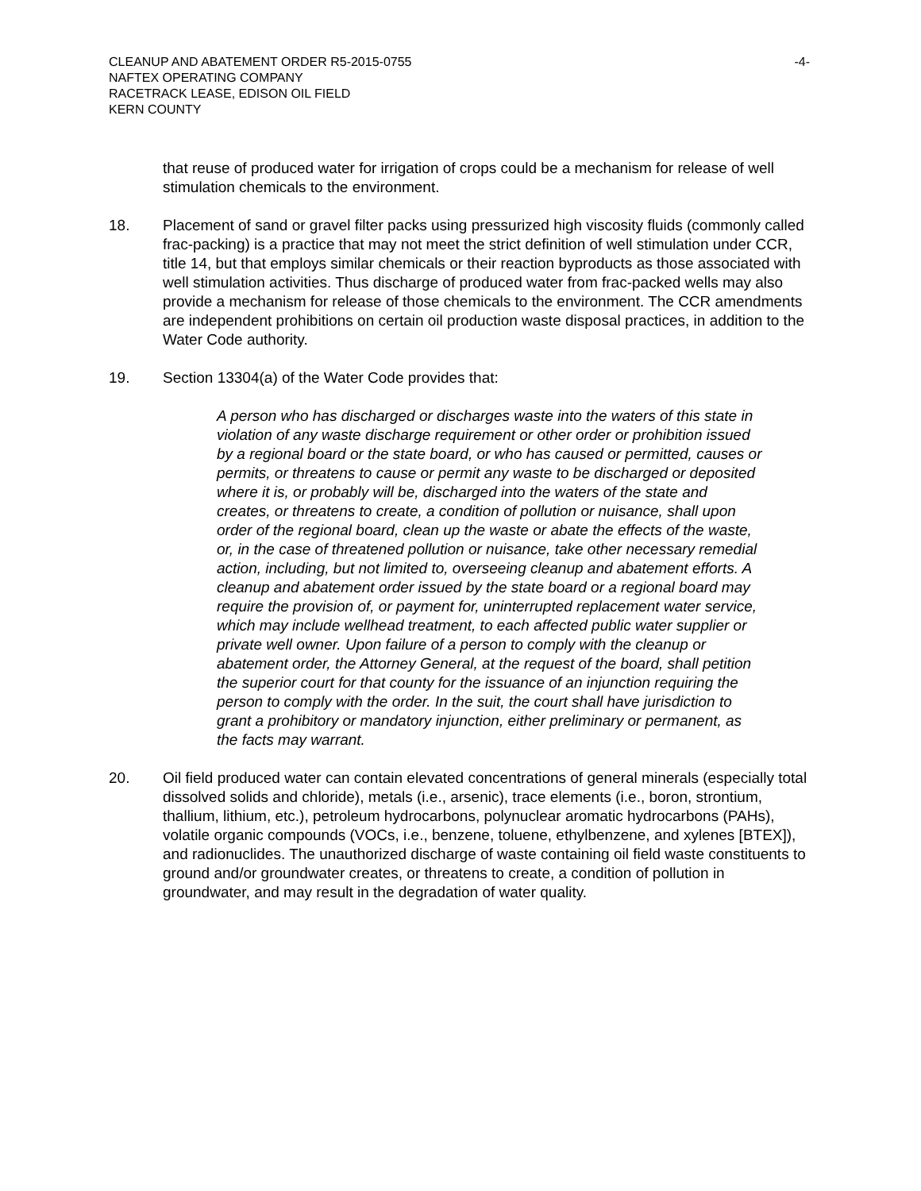CLEANUP AND ABATEMENT ORDER R5-2015-0755 -4-
NAFTEX OPERATING COMPANY
RACETRACK LEASE, EDISON OIL FIELD
KERN COUNTY
that reuse of produced water for irrigation of crops could be a mechanism for release of well stimulation chemicals to the environment.
18. Placement of sand or gravel filter packs using pressurized high viscosity fluids (commonly called frac-packing) is a practice that may not meet the strict definition of well stimulation under CCR, title 14, but that employs similar chemicals or their reaction byproducts as those associated with well stimulation activities. Thus discharge of produced water from frac-packed wells may also provide a mechanism for release of those chemicals to the environment. The CCR amendments are independent prohibitions on certain oil production waste disposal practices, in addition to the Water Code authority.
19. Section 13304(a) of the Water Code provides that:
A person who has discharged or discharges waste into the waters of this state in violation of any waste discharge requirement or other order or prohibition issued by a regional board or the state board, or who has caused or permitted, causes or permits, or threatens to cause or permit any waste to be discharged or deposited where it is, or probably will be, discharged into the waters of the state and creates, or threatens to create, a condition of pollution or nuisance, shall upon order of the regional board, clean up the waste or abate the effects of the waste, or, in the case of threatened pollution or nuisance, take other necessary remedial action, including, but not limited to, overseeing cleanup and abatement efforts. A cleanup and abatement order issued by the state board or a regional board may require the provision of, or payment for, uninterrupted replacement water service, which may include wellhead treatment, to each affected public water supplier or private well owner. Upon failure of a person to comply with the cleanup or abatement order, the Attorney General, at the request of the board, shall petition the superior court for that county for the issuance of an injunction requiring the person to comply with the order. In the suit, the court shall have jurisdiction to grant a prohibitory or mandatory injunction, either preliminary or permanent, as the facts may warrant.
20. Oil field produced water can contain elevated concentrations of general minerals (especially total dissolved solids and chloride), metals (i.e., arsenic), trace elements (i.e., boron, strontium, thallium, lithium, etc.), petroleum hydrocarbons, polynuclear aromatic hydrocarbons (PAHs), volatile organic compounds (VOCs, i.e., benzene, toluene, ethylbenzene, and xylenes [BTEX]), and radionuclides. The unauthorized discharge of waste containing oil field waste constituents to ground and/or groundwater creates, or threatens to create, a condition of pollution in groundwater, and may result in the degradation of water quality.